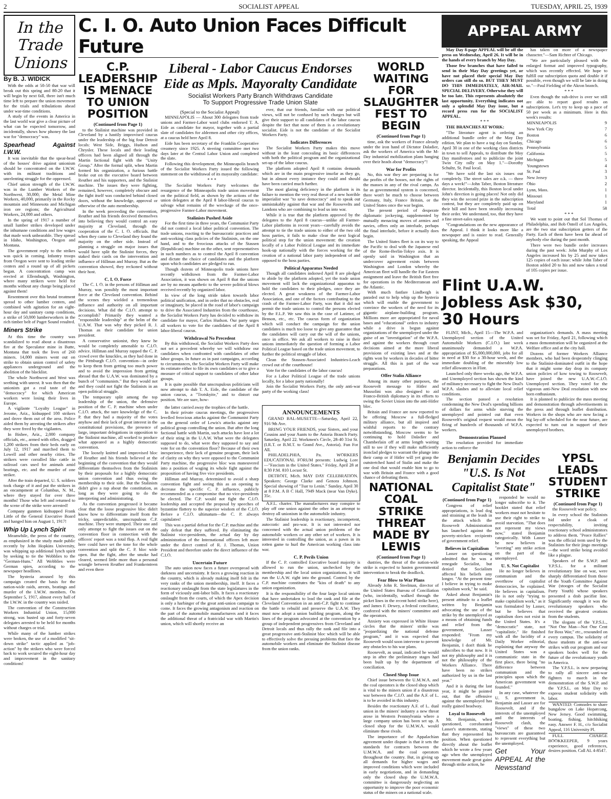2 SOCIALIST APPEAL TUESDAY, APRIL 25, 1939
In the Trade Unions
By B. J. WIDICK
With the odds at 50-50 that war will break out this spring and 80-20 that it will begin by next fall, there isn't much time left to prepare the union movement for the trials and tribulations ahead under war-time conditions.
A study of the events in America in the last world war give a clear picture of what can be expected tomorrow, and incidentally, shows how phoney the last war for "democracy" was.
Spearhead Against I.W.W.
It was inevitable that the spear-head of the bosses' drive against unionism should be concentrated on the I.W.W. with its militant traditions and unrelenting struggle for the oppressed.
Chief union strength of the I.W.W. was in the Lumber Workers of the Northwest, 30,000; the Metal Mine Workers, 40,000, primarily in the Rocky mountain and Minnesota and Michigan iron ore regions; the Agricultural Workers, 24,000 and others.
In the spring of 1917 a number of small lumber strikes developed under the inhumane conditions and low wages that made work unbearable. They spread in Idaho, Washington, Oregon and Montana.
The government reply to the strikes was quick in coming. Infantry troops from Oregon were sent to leading strike centers and a round up of all pickets began. A concentration camp was erected at Ellensburgh, Washington, where many strikers were held for months without any charge being placed against them!
Resentment over this brutal treatment spread to other lumber centers, and combined with agitation for an eight-hour day and sanitary camp conditions, a strike of 50,000 lumberworkers in the rich timber belt of Puget Sound resulted.
Miners Strike
At this time the country was scandalized to read about a disastrous fire at the Speculator mine in Butte, Montana that took the lives of 260 miners. 14,000 miners went out on strike to obtain union control of safety appliances underground and the abolition of the blacklist.
The whole Northwest and West was seething with unrest. It was then that the unionists got a real taste of the "democracy" for which American workers were losing their lives in Europe.
A vigilante "Loyalty League" in Jerome, Ariz., kidnapped 100 strikers and drove them out of the area. Police aided them by arresting the strikers after they were freed by the vigilantes.
In Bisbee, Ariz., 2,000 company officials, etc., armed with rifles, dragged 1,200 strikers from their beds early on July 12, 1917 and marched them to Lowell and other nearby cities. The strikers were corralled like cattle in railroad cars used for animals amid beatings, etc. and the murder of one striker.
After the train departed, U. S. soldiers took charge of it and put the strikers in an encampment at Columbus, N. M., where they stayed for over three months! Those who left and returned to the scene of the strike were arrested!
Company gunmen kidnapped Frank Little of the General Executive Board and hanged him on August 1, 1917!
Whip Up Lynch Spirit
Meanwhile, the press of the country, as emphasized in the study made public recently by John Hopkins University, was whipping up additional lynch spirit by seeking to tie the Wobblies to the "German-Huns." All Wobblies were German spies, according to the newspaper headlines.
The hysteria aroused by this campaign created the basis for the nation-wide raids, arrests, beatings and murder of the I.W.W. members. On September 5, 1917, almost every hall of the I.W.W. in the country was raided.
The convention of the Construction Workers Industrial Union, 15,000 strong, was busted up and forty-seven delegates arrested to be held for months without charges or trial.
While many of the lumber strikes were broken, the use of a modified "sit-down strike" tactic applied as "job-action" by the strikers who were forced back to work secured the eight-hour day and improvement in the sanitary conditions!
C. I. O. Auto Union Faces Difficult Future
C.P. LEADERSHIP IS MENACE TO UNION POSITION
(Continued from Page 1)
to the Stalinist machine was provided in Cleveland by a hastily improvised caucus under the leadership of the big four Detroit locals: West Side, Briggs, Hudson and Chrysler. These locals and their leading officers had been aligned all through the Martin factional fight with the "Unity Group." After the formal split, when Martin formed his organization, a furious battle broke out on the executive board between Reuther and his supporters, and the Stalinist machine. The issues they were fighting, remained, however, completely obscure and the fight itself was conducted behind closed doors, without the knowledge, approval or otherwise of the auto membership.
In the week preceeding the convention, Reuther and his friends deceived themselves into believing they would control an easy majority at Cleveland, through the cooperation of the C. I. O. officials. But when they came to Cleveland they found the majority on the other side. Instead of planning a struggle on major issues that would have split the Stalinist forces, they staked their cards on the intervention and influence of Hillman and Murray. But as the convention showed, they reckoned without their host.
C. I. O. Force
The C. I. O. in the persons of Hillman and Murray, was possibly the most important force at the Cleveland convention. Behind the scenes they wielded a tremendous influence and authority on all important decisions. What did the C.I.O. attempt to accomplish? Primarily they wanted a "responsible leadership" at the helm of the U.A.W. That was why they picked R. J. Thomas as their candidate for union president.
A conservative unionist, they knew he would be completely amenable to C.I.O. advice. Hillman and Murray rapped the C. P. crowd over the knuckles, as they had done in the Pittsburgh C.I.O. convention—in order to keep them from getting too much power and to avoid the impression from getting abroad that the U.A.W. was dominated by a bunch of "communists." But they would not and they could not fight the Stalinists in an open political struggle.
The temporary split among the top leadership of the union, the defensive position of the C. P. machine when under C.I.O. attack, the sure knowledge of the C. P. that they had a majority of the votes anyhow and their lack of great interest in the constitutional provisions, the presence of large, important delegations in opposition to the Stalinist machine, all worked to produce what appeared as a highly democratic convention.
The loosely knitted and improvised bloc of Reuther and his friends believed at the beginning of the convention that they would differentiate themselves from the Stalinists by their proposals for a highly democratic union convention and thus swing the membership to their side. But the Stalinists didn't give a rap about the constitution, as long as they were going to do the interpreting and administrating.
As the convention progressed it became clear that the loose progressive bloc didn't know how to differentiate itself from the tricky, unpredictable, unscrupulous C.P. machine. They were stumped. Their one and only attempt to fight the issues out on the convention floor in connection with the officers' report was a total flop. A real fight here could have set the tone for the whole convention and split the C. P. bloc wide open. But the fight, after the smoke had cleared, seemed little more than a personal wrangle between Reuther and Frankensteen and even there
Liberal - Labor Caucus Endorses Eide as Mpls. Mayoralty Candidate
Socialist Workers Party Branch Withdraws Candidate
To Support Progressive Trade Union Slate
(Special to the Socialist Appeal)
MINNEAPOLIS — About 300 delegates from trade unions and Farmer-Labor ward clubs endorsed T. A. Eide as candidate for mayor, together with a partial slate of candidates for aldermen and other city offices, at a caucus held here April 8.
Eide has been secretary of the Franklin Cooperative creamery since 1925. A steering committee met two days later at the Central Labor Union and completed the slate.
Following this development, the Minneapolis branch of the Socialist Workers Party issued the following statement on the withdrawal of its mayoralty candidate:
* * *
The Socialist Workers Party welcomes the resurgence of the Minneapolis trade union movement on the political field, as shown by the actions of the union delegates at the April 8 labor-liberal caucus to salvage what remains of the wreckage of the once-progressive Farmer-Labor movement.
Stalinists Pushed Aside
For the first time in three years, the Communist Party did not control a local labor political convention. The trade unions, reacting to the bureaucratic practices and anti-working class policies of the Stalinists, on the one hand, and to the ferocious attacks of the Stassen (Republican) machine on the other, sent representatives in such numbers as to control the April 8 convention and dictate the choice of candidates and the platform upon which candidates are pledged to run.
Though dozens of Minneapolis trade unions have recently withdrawn from the Farmer-Labor Association, it was shown on April 8 that the unions are by no means apathetic to the severe political blows received recently by organized labor.
In view of the long stride taken towards labor political unification, and in order that no obstacles, real or imaginary, be placed in the road of labor's campaign to drive the Associated Industries from the courthouse, the Socialist Workers Party has decided to withdraw its candidate for mayor, Carlos Hudson. Our party urges all workers to vote for the candidates of the April 8 labor-liberal caucus.
Withdrawal No Precedent
By this withdrawal, the Socialist Workers Party does not set a precedent whereby we will withdraw our candidates when confronted with candidates of other labor groups. In future as in past campaigns, according to circumstances, the Socialist Workers Party will make its estimate either to file its own candidates or to give a measure of critical support to candidates of other labor groups.
It is quite possible that unscrupulous politicians will now attempt to dub T. A. Eide, the candidate of the union caucus, a "Trotskyite," and to distort our position. We are sure, how-
ever, that our friends, familiar with our political views, will not be confused by such charges but will give their support to all candidates of the labor caucus despite the fact that none of them is a revolutionary socialist. Eide is not the candidate of the Socialist Workers Party.
Indicates Differences
The Socialist Workers Party makes this move without in the least concealing its basic differences with both the political program and the organizational set-up of the labor caucus.
The platform adopted April 8 contains demands which are in the main progressive insofar as they go, but in almost every instance they could and should have been carried much further.
The most glaring deficiency in the platform is its failure to mention the very real threat of a new horrible imperialist war "to save democracy" and to speak out unmistakably against that war and the Roosevelts and Landons who are combining to lead us into war.
While it is true that the platform approved by the delegates to the April 8 caucus—unlike all Farmer-Labor platforms in recent years—carefully avoids the attempt to tie the trade unions to either of the two old boss parties, it fails to make clear the next logical political step for the union movement: the creation locally of a Labor Political League and its immediate hook-up nationally with the forces working for the creation of a national labor party independent of and opposed to the boss parties.
Political Apparatus Needed
Though all candidates indorsed April 8 are pledged to abide by the platform adopted, yet the trade union movement will lack the organizational apparatus to hold the candidates to their pledges, once they are elected. A great weakness of the Farmer-Labor Association, and one of the factors contributing to the crash of the Farmer-Labor Party, was that it did not permit the trade unions to control the persons elected by the F.L.P. We saw this in the case of Latimer, of Benson, etc., etc. The caucus form of organization which will conduct the campaign for the union candidates is much too loose to give any guarantee that the candidates will carry out the will of the unions, once in office. We ask all workers to raise in their unions immediately the question of forming a Labor Political League based on the trade union movement, to further the political struggle of labor.
Clean the Stassen-Associated Industries-Leach crowd out of the courthouse!
Vote for the candidates of the labor caucus!
For a Labor Political League of the trade unions locally, for a labor party nationally!
Join the Socialist Workers Party, the only anti-war party of the working class!
the latter carried away the trophies of the battle.
In their private caucus meetings, the progressives levelled ferocious attacks against the Communist Party on the general order of Lewis's attacks against any political group controlling the union. But after the long factional battle with Martin, such attacks have lost a lot of their sting in the U.A.W. What were the delegates supposed to do, what were they supposed to say and vote for on the convention floor? Because of their own inexperience, their lack of genuine program, their lack of clarity on why they were opposed to the Communist Party machine, the progressive bloc was maneuvered into a position of waging its whole fight against the proposition of having five vice presidents.
Hillman and Murray, determined to avoid a sharp convention fight and seeing this as an opening to decrease the specific C. P. influence, publicly recommended as a compromise that no vice-presidents be elected. The C.P. would not fight the C.I.O. leadership and accepted the proposal by speeches of byzantine flattery to the superior wisdom of the C.I.O. Before a C.I.O. ultimatum—the C. P. always capitulates!
This was a partial defeat for the C.P. machine and the only defeat that they suffered. By eliminating the Stalinist vice-presidents, the actual day by day administration of the International officers left more under the direct control of R. J. Thomas, Union President and therefore under the direct influence of the C.I.O.
Uncertain Future
The auto union now faces a future overspread with darkness and uncertainty. It faces a growing reaction in the country, which is already making itself felt in the very ranks of the union membership, itself. It faces a reactionary onslaught from the state legislatures in the form of viciously anti-labor bills. It faces a reactionary onslaught from the courts, of which the Apex decision is only a harbinger of the great anti-union campaign to come. It faces the growing antagonism and reaction on the part of the automobile manufacturers and it faces the additional threat of a fratricidal war with Martin's union, which will shortly receive an
ANNOUNCEMENTS
GRAND BAL-MUSETTE—Saturday, April 22, 916 9th Ave.
BRING YOUR FRIENDS, your Sisters, and your Cousins and your Aunts to the Astoria Branch Party. Saturday, April 22. Workmen's Circle, 28-40 31st St. (I.R.T. or B.M.T. to Grand Ave., Astoria). Fun For All.
PHILADELPHIA, Pa. WORKERS EDUCATIONAL FORUM presents: Ludwig Lore—"Fascism in the United States." Friday, April 28 at 8:30 P.M. 810 Locust St.
DETROIT, Mich. MAY DAY CELEBRATION. Speakers: George Clarke and Genora Johnson. Special showing of "Tsar to Lenin." Sunday, April 30 at 8 P.M. A B C Hall, 7949 Mack (near Van Dyke). 35c.
A.F.L. charter. The manufacturers may conspire to play off one union against the other in an attempt to destroy all unionism in the automobile industry.
The Stalinist leadership is reactionary, incompetent, autocratic and pro-war. It is not interested nor concerned with the actual union problems of the automobile workers or any other set of workers. It is interested in controlling the union, as a pawn in its rotten game to hurl the American working class into war.
C. P. Perils Union
If the C. P. controlled Executive board majority is allowed to run the union, unchecked by the membership and the local union organizations, it will run the U.A.W. right into the ground. Control by the C.P. machine constitutes the "kiss of death" to any union organization.
It is the responsibility of the four large local unions that have undertaken to lead the rank and file at the Cleveland Convention in an anti-C.P. fight to continue the battle to rebuild and preserve the U.A.W. They must now adopt a union building program, along the lines of the program advocated at the convention by a group of independent progressives from Cleveland and Detroit locals and thus rally the rank and file into a great progressive anti-Stalinist bloc which will be able to effectively solve the pressing problems that face the automobile workers and eliminate the Stalinist disease from the union ranks.
WORLD WAITING FOR SLAUGHTER FEST TO BEGIN
(Continued from Page 1)
time, ask the workers of France already under the iron hand of Dictator Daladier, ask the workers of America with the M-Day industrial mobilization plans hanging over their heads about "democracy"!
War for Profits
No, this war they are preparing is for the profits of the bosses, not the rights of the masses in any of the rival camps. As far as governmental system is concerned, there won't be much to choose between Germany, Italy, France Britain, or the United States once the war begins.
The present period of desperate diplomatic jockeying, supplemented by mutually menacing moves of armies and navies, offers only an interlude, perhaps the final interlude, before it actually does begin.
The United States fleet is on its way to the Pacific to deal with the Japanese end of the Rome-Berlin-Tokyo axis. It is openly said in Washington that an undercover agreement exists between Washington and London whereby the American fleet will handle the Far Eastern assignment and leave the British fleet free for operations in the Mediterranean and the Atlantic.
With much fanfare Lindbergh is paraded out to help whip up the hysteria which will enable the government to convince the workers of the need for its gigantic airplane-building program. Millions more are appropriated for naval bases and "educational" orders to industry while a drive is begun against organizations of the unemployed under the guise of an "investigation" of the W.P.A. and against the workers through court decisions aimed at the more liberal provisions of existing laws and at the rights won by workers in decades of bitter struggle. All this is part of the war preparations.
Offer Stalin Alliance
Among its many other purposes, the Roosevelt message to Hitler and Mussolini was also designed to aid Franco-British diplomacy in its efforts to swing the Soviet Union into the anti-Hitler bloc.
Britain and France are now reported to be offering Moscow a full-fledged military alliance, but all inspired and wishful reports to the contrary notwithstanding, Moscow seems to be continuing to hold Daladier and Chamberlain off at arms length waiting still to see if they will make sufficiently ironclad pledges to warrant the plunge into their camp or if Hitler will yet grasp the outstretched hand of Stalin and make the one deal that would enable him to go to war with Britain and France with a good chance of defeating them.
NATIONAL COAL STRIKE THREAT MADE BY LEWIS
(Continued from Page 1)
dustries, the threat of the nation-wide strike is expected to hasten governmental intervention to break the deadlock.
Fear Blow to War Plans
Already John R. Steelman, director of the United States Bureau of Conciliation (who, incidentally, walked through the picket lines in the recent hotel strike here), and James F. Dewey, a federal conciliator, conferred with the miners' committee and the operators.
Anxiety was expressed in White House circles that the miners' strike was "jeopardizing the national defense program," and it was expected that Roosevelt would soon intervene to prevent any obstacles to his war plans.
Roosevelt, as usual, indicated he would step in after the preliminary stages had been built up by the department of conciliation.
Closed Shop Issue
Chief issue between the U.M.W.A. and the coal operators is the closed shop which is vital to the miners union if a disastrous war between the C.I.O. and the A.F. of L. is to be avoided in this industry.
Besides the reactionary A.F. of L. dual union in the miners' industry a new threat arose in Western Pennsylvania where a large company union has been set up. A closed shop for the U.M.W.A. would eliminate these rivals.
The importance of the Appalachian agreement under dispute is that it sets the standards for contracts between the U.M.W.A. and the coal operators throughout the country. But, in giving up all demands for higher wages and improved conditions which were included in early negotiations, and in demanding only the closed shop the U.M.W.A. committee is dangerously neglecting an opportunity to improve the poor economic status of the miners on a national scale.
APPEAL ARMY
May Day 8-page APPEAL will be off the press on Wednesday, April 26. It will be in the hands of every branch by May Day.
Those few branches that have failed to send in their May Day greetings yet, or have not placed their special May Day orders can still do so. BUT THEY MUST DO THIS IMMEDIATELY, AIR-MAIL SPECIAL DELIVERY. Otherwise they will be too late. This represents absolutely the last opportunity. Everything indicates not only a splendid May Day issue, but a record press run for the SOCIALIST APPEAL.
* * *
THE BRANCHES AT WORK:
"The literature agent is ordering an additional bundle order of the May Day edition. We plan to have a tag day on Sunday, April 30 in one of the working class districts in town to sell Appeals, to distribute the May Day manifestoes and to publicize the joint Twin City rally on May 1."—Dorothy Schultz, St. Paul local.
"We have sold the last six issues out completely. The street sales are o.k. — three days a week!"—John Taber, Boston literature director. Incidentally, this Boston local under John's direction is going places! Not only did they win the second prize in the subscription contest, but they are completely paid up on their bill and have been steadily increasing their order. We understand, too, that they have a fine street-sales squad.
"Congratulations on the new appearance of the Appeal. I think it looks more like a newspaper and is easier to read. Generally speaking, the Appeal
has taken on more of a newspaper character."—Sam Richter of Chicago.
"We are particularly pleased with the enlarged format and improved typography, which was recently effected. We hope to fulfill our subscription quota and double it if possible, even though we will be late in doing so."—Paul Fielding of the Akron branch.
* * *
Even though the sub-drive is over we still are able to report good results on subscriptions. Let's try to keep up a pace of 50 per week as a minimum. Here is this week's results:
| MINNEAPOLIS | 9 |
| New York City | 7 |
| Boston | 6 |
| Chicago | 6 |
| Pennsylvania | 5 |
| California | 5 |
| Michigan | 5 |
| Youngstown | 4 |
| St. Paul | 3 |
| New Jersey | 3 |
| Ohio | 2 |
| Lynn, Mass. | 1 |
| Missouri | 1 |
| Maryland | 1 |
| Total | 58 |
* * *
We want to point out that Sol Thomas of Philadelphia, and Bob Ontell of Los Angeles, are the two star subscription getters of the Party. Each of them have been far ahead of anybody else during the past month.
There were two bundle order increases during the past week: John Murphy of Los Angeles increased his by 25 and now takes 125 copies of each issue: while John Taber of Boston added 20 to his and now takes a total of 105 copies per issue.
Flint U.A.W. Jobless Ask $30, 30 Hours
FLINT, Mich., April 15—The W.P.A. and Unemployed section of the United Automobile Workers (C.I.O.) last week unanimously demanded a W.P.A. appropriation of $5,000,000,000, jobs for all in need at $30 for a 30-hour week, and the immediate doubling of the miserably low relief allowances in Flint.
Launched only three weeks ago, the W.P.A. and Unemployed section has shown the kind of militancy necessary to fight the New Deal's W.P.A. slashes and to alleviate local relief conditions.
The section passed a resolution condemning the New Deal's spending billions of dollars for arms while starving the unemployed and pointed out that even Roosevelt's original request would mean the firing of hundreds of thousands of W.P.A. workers.
Demonstration Planned
The resolution provided for immediate action to enforce the
organization's demands. A mass meeting was set for Friday, April 21, following which a mass demonstration will be organized at the Welfare office and at the city hall.
Dozens of former Workers Alliance members, who had been desperately clinging to the Stalinist-dominated outfit in the hope that it might some day drop its company union policies of kow towing to Roosevelt, have joined the new U.A.W.-C.I.O. Unemployed section. They voted for the vigorous anti-New Deal resolution with new born enthusiasm.
It is planned to publicize the mass meeting and demonstration through advertisements in the press and through leaflet distribution. Workers in the shops who are now facing a big lay-off scheduled for the near future, are expected to turn out in support of their unemployed brothers.
Benjamin Decides "U.S. Is Not Capitalist State"
(Continued from Page 1)
Congress of relief appropriations, is lead dog and straining at the leash in the attack which the Roosevelt Administration has launched against the poverty-stricken recipients of government relief.
Believes in Capitalism
Lasser on questioning admitted that he was a renegade Socialist, but denied that Socialism affected his beliefs any longer. "At the present time I believe in trying to make capitalism work," he said.
Asked about Benjamin's present attitude to a leaflet written by Benjamin advocating the use of the strike by the unemployed as a means of obtaining funds and relief from the government, Lasser responded: "From my knowledge of Mr. Benjamin, I don't think he subscribes to that now. It is not my philosophy and it is not the philosophy of the Workers Alliance. There have been no strikes authorized by us in the last year."
And it is during the last year, it might be pointed out, that the offensive against the unemployed has really gained headway.
Loyal to Roosevelt
Mr. Benjamin, when questioned, corroborated Lasser's statements, stating that they represented his position. When questioned directly about the leaflet which he wrote a few years ago when the unemployed movement made great gains through strike action, he
responded he would no longer subscribe to it. The booklet stated that relief workers must not hesitate to use their right to strike to avoid starvation. "That does not represent my views now," stated Benjamin categorically. With Lasser he now believes in "averting" any strike action on the part of the unemployed.
U. S. Not Capitalist
He no longer believes in communism and the overthrow of capitalist democracies, he explained. He believes in capitalism. He is not only "trying to make capitalism work," as it was formulated by Lasser, but he believes that capitalism does not exist in the United States. It's a "democratic" state, not "capitalistic." He finished with all the lucidity of a Daily Worker editorial, explaining that anyway the United States was a communistic state in the first place, there being "no difference between communism and the principles upon which the American government was founded."
In any case, whatever the U. S. government is, Benjamin and Lasser are for Roosevelt, and if the interests of the unemployed and the interests of Roosevelt clash, the "views" of these two bureaucrats are guaranteed to represent everything but the unemployed.
Get Your APPEAL At the Newsstand
YPSL LEADS STUDENT STRIKE
(Continued from Page 1)
the Roosevelt war policy.
In every school the Stalinists hid under a cloak of respectability, inviting reactionary school administrators to address them. "Peace Rallies" was the official term used by the Stalinists for their jingo meetings—the word strike being avoided like a plague.
Speakers of the S.W.P. and Y.P.S.L. for a militant revolutionary line on war, were sharply differentiated from those of the Youth Committee Against War (stooges of the Socialist Party Youth) whose speakers presented a drab pacifist line. Significantly enough it was the revolutionary speakers who received the greatest ovations from the students.
The slogans of the Y.P.S.L., "Not One Man—Not One Cent for Boss War," etc., resounded on every campus. The solidarity of those students at the anti-war strikes with our program and our speakers bodes well for the future of the revolutionary youth in America.
The Y.P.S.L. is now preparing to rally all sincere anti-war fighters to march in the demonstration of the S.W.P. and the Y.P.S.L. on May Day to express student solidarity with labor.
WANTED: Comrades to share bungalow on Lake Hopatcong, New Jersey. Good swimming, boating, fishing, hitchhiking easy. Answer F. H., c/o Socialist Appeal, 116 University Pl.
FULL CHARGE BOOKKEEPER, 9 years experience, good references, desires position. Call AL 4-8547.